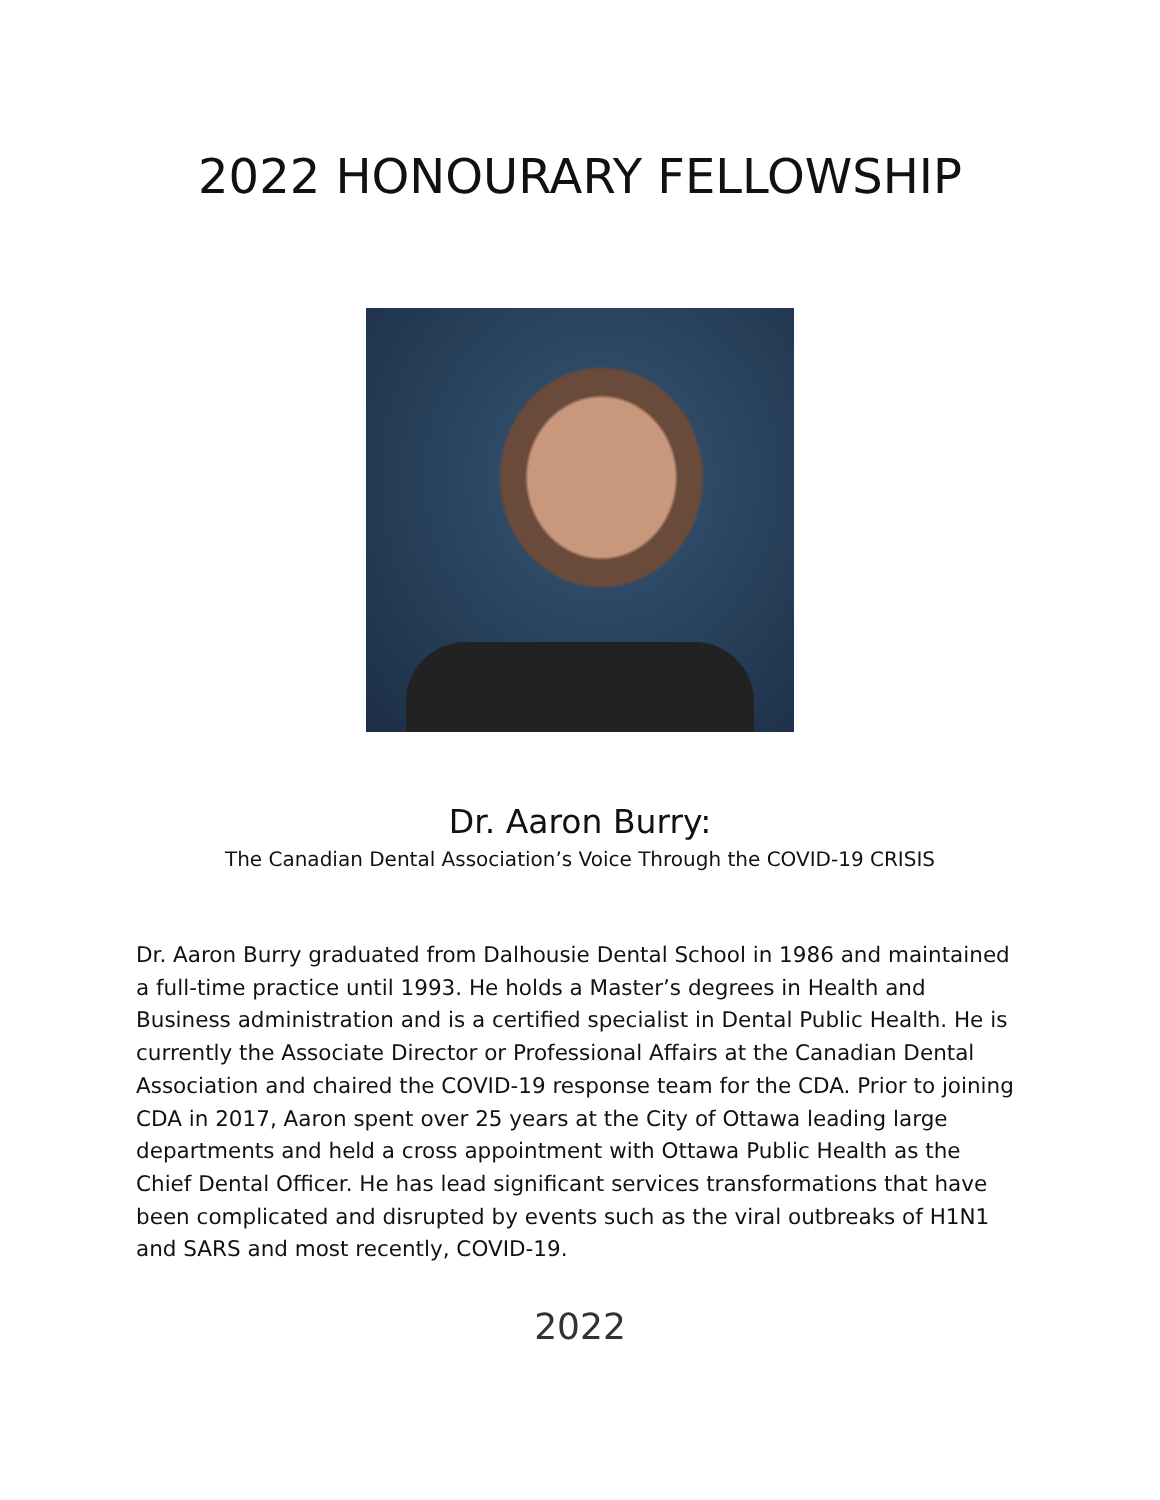2022 HONOURARY FELLOWSHIP
Dr. Aaron Burry:
The Canadian Dental Association’s Voice Through the COVID-19 CRISIS
Dr. Aaron Burry graduated from Dalhousie Dental School in 1986 and maintained a full-time practice until 1993. He holds a Master’s degrees in Health and Business administration and is a certified specialist in Dental Public Health. He is currently the Associate Director or Professional Affairs at the Canadian Dental Association and chaired the COVID-19 response team for the CDA. Prior to joining CDA in 2017, Aaron spent over 25 years at the City of Ottawa leading large departments and held a cross appointment with Ottawa Public Health as the Chief Dental Officer. He has lead significant services transformations that have been complicated and disrupted by events such as the viral outbreaks of H1N1 and SARS and most recently, COVID-19.
2022